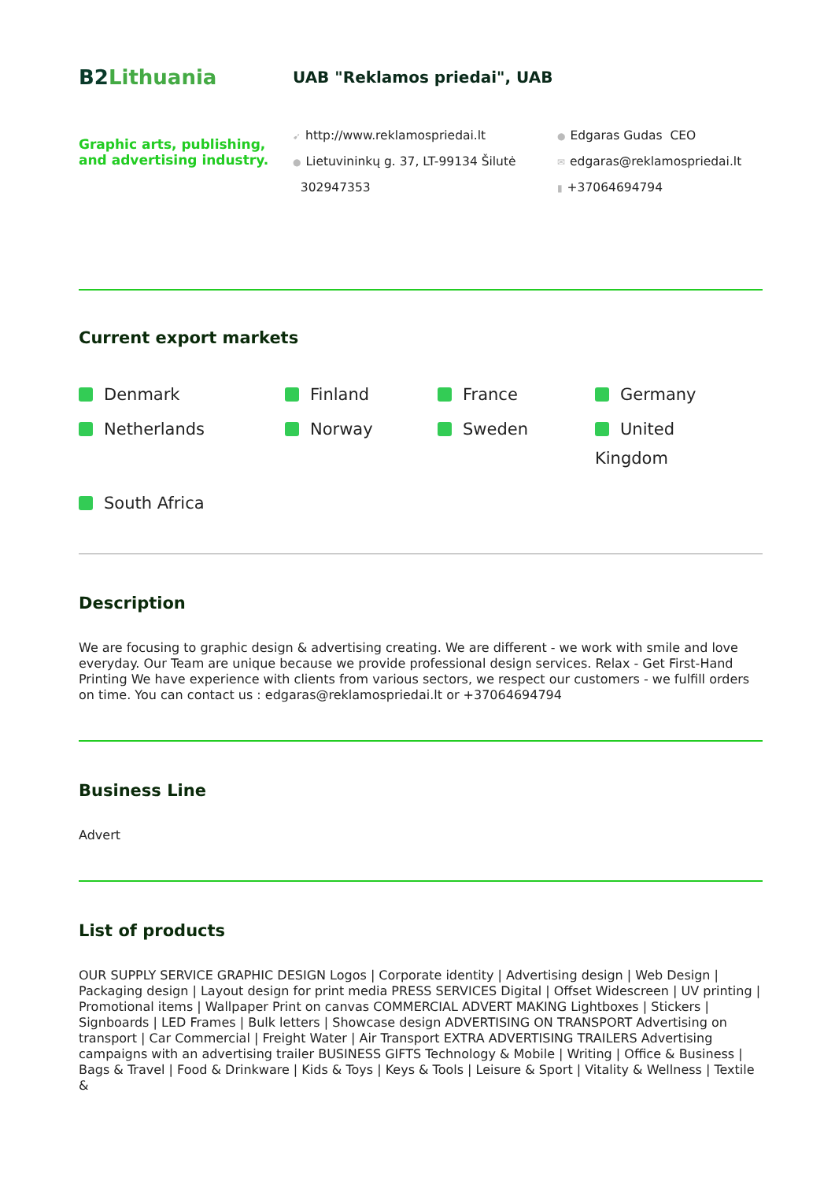B2Lithuania
UAB "Reklamos priedai", UAB
Graphic arts, publishing, and advertising industry.
➹ http://www.reklamospriedai.lt
● Lietuvininkų g. 37, LT-99134 Šilutė
302947353
● Edgaras Gudas CEO
✉ edgaras@reklamospriedai.lt
▮ +37064694794
Current export markets
Denmark
Finland
France
Germany
Netherlands
Norway
Sweden
United
Kingdom
South Africa
Description
We are focusing to graphic design & advertising creating. We are different - we work with smile and love everyday. Our Team are unique because we provide professional design services. Relax - Get First-Hand Printing We have experience with clients from various sectors, we respect our customers - we fulfill orders on time. You can contact us : edgaras@reklamospriedai.lt or +37064694794
Business Line
Advert
List of products
OUR SUPPLY SERVICE GRAPHIC DESIGN Logos | Corporate identity | Advertising design | Web Design | Packaging design | Layout design for print media PRESS SERVICES Digital | Offset Widescreen | UV printing | Promotional items | Wallpaper Print on canvas COMMERCIAL ADVERT MAKING Lightboxes | Stickers | Signboards | LED Frames | Bulk letters | Showcase design ADVERTISING ON TRANSPORT Advertising on transport | Car Commercial | Freight Water | Air Transport EXTRA ADVERTISING TRAILERS Advertising campaigns with an advertising trailer BUSINESS GIFTS Technology & Mobile | Writing | Office & Business | Bags & Travel | Food & Drinkware | Kids & Toys | Keys & Tools | Leisure & Sport | Vitality & Wellness | Textile &